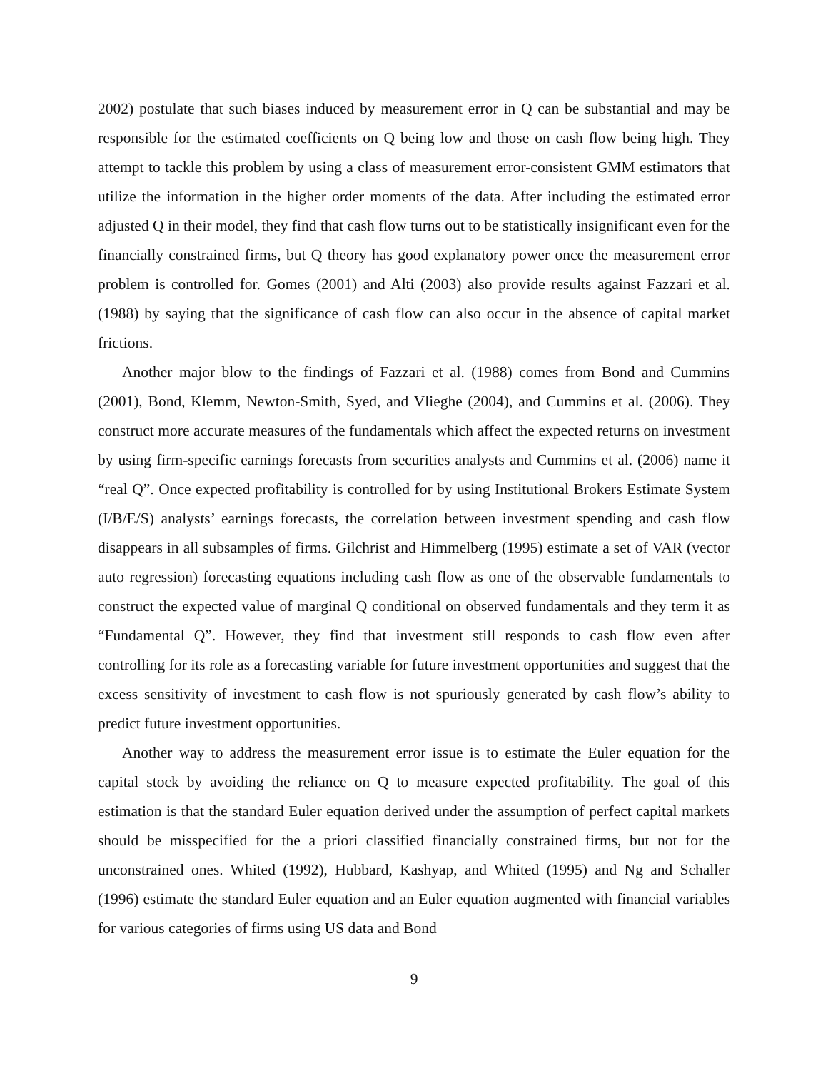2002) postulate that such biases induced by measurement error in Q can be substantial and may be responsible for the estimated coefficients on Q being low and those on cash flow being high. They attempt to tackle this problem by using a class of measurement error-consistent GMM estimators that utilize the information in the higher order moments of the data. After including the estimated error adjusted Q in their model, they find that cash flow turns out to be statistically insignificant even for the financially constrained firms, but Q theory has good explanatory power once the measurement error problem is controlled for. Gomes (2001) and Alti (2003) also provide results against Fazzari et al. (1988) by saying that the significance of cash flow can also occur in the absence of capital market frictions.
Another major blow to the findings of Fazzari et al. (1988) comes from Bond and Cummins (2001), Bond, Klemm, Newton-Smith, Syed, and Vlieghe (2004), and Cummins et al. (2006). They construct more accurate measures of the fundamentals which affect the expected returns on investment by using firm-specific earnings forecasts from securities analysts and Cummins et al. (2006) name it “real Q”. Once expected profitability is controlled for by using Institutional Brokers Estimate System (I/B/E/S) analysts’ earnings forecasts, the correlation between investment spending and cash flow disappears in all subsamples of firms. Gilchrist and Himmelberg (1995) estimate a set of VAR (vector auto regression) forecasting equations including cash flow as one of the observable fundamentals to construct the expected value of marginal Q conditional on observed fundamentals and they term it as “Fundamental Q”. However, they find that investment still responds to cash flow even after controlling for its role as a forecasting variable for future investment opportunities and suggest that the excess sensitivity of investment to cash flow is not spuriously generated by cash flow’s ability to predict future investment opportunities.
Another way to address the measurement error issue is to estimate the Euler equation for the capital stock by avoiding the reliance on Q to measure expected profitability. The goal of this estimation is that the standard Euler equation derived under the assumption of perfect capital markets should be misspecified for the a priori classified financially constrained firms, but not for the unconstrained ones. Whited (1992), Hubbard, Kashyap, and Whited (1995) and Ng and Schaller (1996) estimate the standard Euler equation and an Euler equation augmented with financial variables for various categories of firms using US data and Bond
9